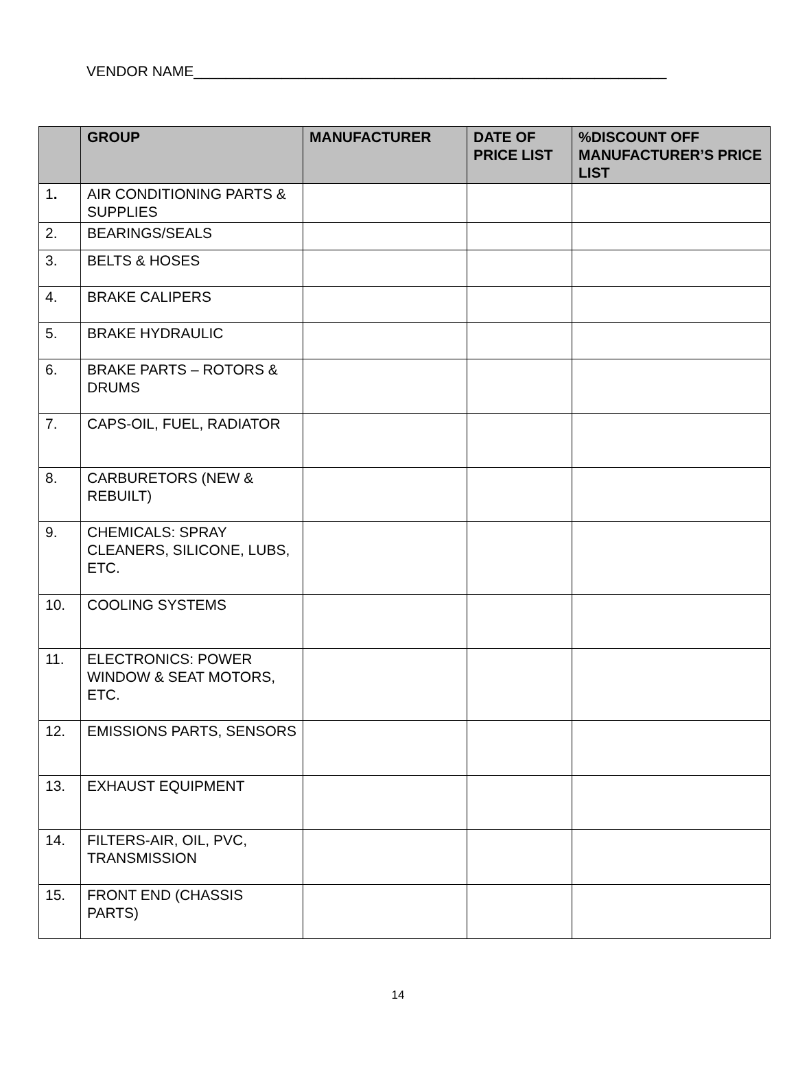VENDOR NAME___________________________________________________________
| | GROUP | MANUFACTURER | DATE OF PRICE LIST | %DISCOUNT OFF MANUFACTURER’S PRICE LIST |
| --- | --- | --- | --- | --- |
| 1 . | AIR CONDITIONING PARTS & SUPPLIES | | | |
| 2. | BEARINGS/SEALS | | | |
| 3. | BELTS & HOSES | | | |
| 4. | BRAKE CALIPERS | | | |
| 5. | BRAKE HYDRAULIC | | | |
| 6. | BRAKE PARTS – ROTORS & DRUMS | | | |
| 7. | CAPS-OIL, FUEL, RADIATOR | | | |
| 8. | CARBURETORS (NEW & REBUILT) | | | |
| 9. | CHEMICALS: SPRAY CLEANERS, SILICONE, LUBS, ETC. | | | |
| 10. | COOLING SYSTEMS | | | |
| 11. | ELECTRONICS: POWER WINDOW & SEAT MOTORS, ETC. | | | |
| 12. | EMISSIONS PARTS, SENSORS | | | |
| 13. | EXHAUST EQUIPMENT | | | |
| 14. | FILTERS-AIR, OIL, PVC, TRANSMISSION | | | |
| 15. | FRONT END (CHASSIS PARTS) | | | |
14